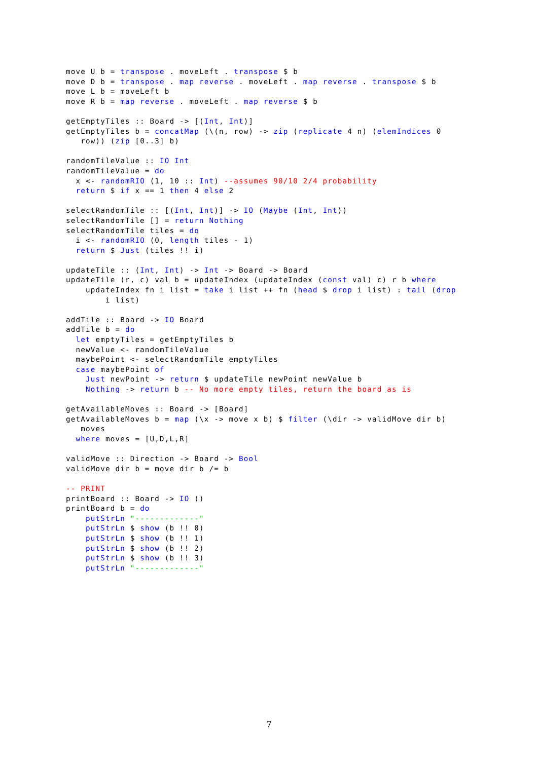move U b = transpose . moveLeft . transpose $ b
move D b = transpose . map reverse . moveLeft . map reverse . transpose $ b
move L b = moveLeft b
move R b = map reverse . moveLeft . map reverse $ b

getEmptyTiles :: Board -> [(Int, Int)]
getEmptyTiles b = concatMap (\(n, row) -> zip (replicate 4 n) (elemIndices 0
   row)) (zip [0..3] b)

randomTileValue :: IO Int
randomTileValue = do
  x <- randomRIO (1, 10 :: Int) --assumes 90/10 2/4 probability
  return $ if x == 1 then 4 else 2

selectRandomTile :: [(Int, Int)] -> IO (Maybe (Int, Int))
selectRandomTile [] = return Nothing
selectRandomTile tiles = do
  i <- randomRIO (0, length tiles - 1)
  return $ Just (tiles !! i)

updateTile :: (Int, Int) -> Int -> Board -> Board
updateTile (r, c) val b = updateIndex (updateIndex (const val) c) r b where
    updateIndex fn i list = take i list ++ fn (head $ drop i list) : tail (drop
        i list)

addTile :: Board -> IO Board
addTile b = do
  let emptyTiles = getEmptyTiles b
  newValue <- randomTileValue
  maybePoint <- selectRandomTile emptyTiles
  case maybePoint of
    Just newPoint -> return $ updateTile newPoint newValue b
    Nothing -> return b -- No more empty tiles, return the board as is

getAvailableMoves :: Board -> [Board]
getAvailableMoves b = map (\x -> move x b) $ filter (\dir -> validMove dir b)
   moves
  where moves = [U,D,L,R]

validMove :: Direction -> Board -> Bool
validMove dir b = move dir b /= b

-- PRINT
printBoard :: Board -> IO ()
printBoard b = do
    putStrLn "-------------"
    putStrLn $ show (b !! 0)
    putStrLn $ show (b !! 1)
    putStrLn $ show (b !! 2)
    putStrLn $ show (b !! 3)
    putStrLn "-------------"
7